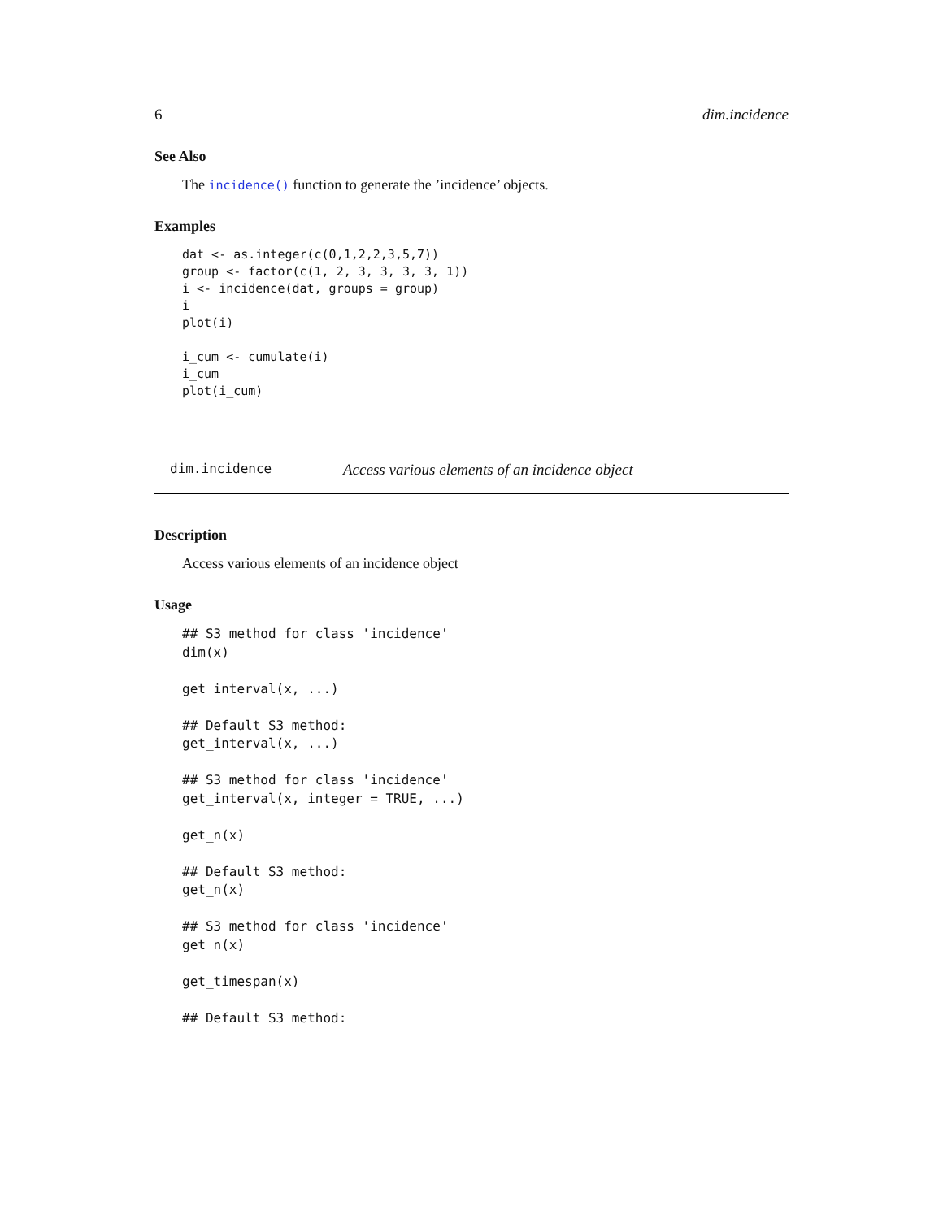6 dim.incidence
See Also
The incidence() function to generate the ’incidence’ objects.
Examples
dat <- as.integer(c(0,1,2,2,3,5,7))
group <- factor(c(1, 2, 3, 3, 3, 3, 1))
i <- incidence(dat, groups = group)
i
plot(i)

i_cum <- cumulate(i)
i_cum
plot(i_cum)
dim.incidence Access various elements of an incidence object
Description
Access various elements of an incidence object
Usage
## S3 method for class 'incidence'
dim(x)

get_interval(x, ...)

## Default S3 method:
get_interval(x, ...)

## S3 method for class 'incidence'
get_interval(x, integer = TRUE, ...)

get_n(x)

## Default S3 method:
get_n(x)

## S3 method for class 'incidence'
get_n(x)

get_timespan(x)

## Default S3 method: